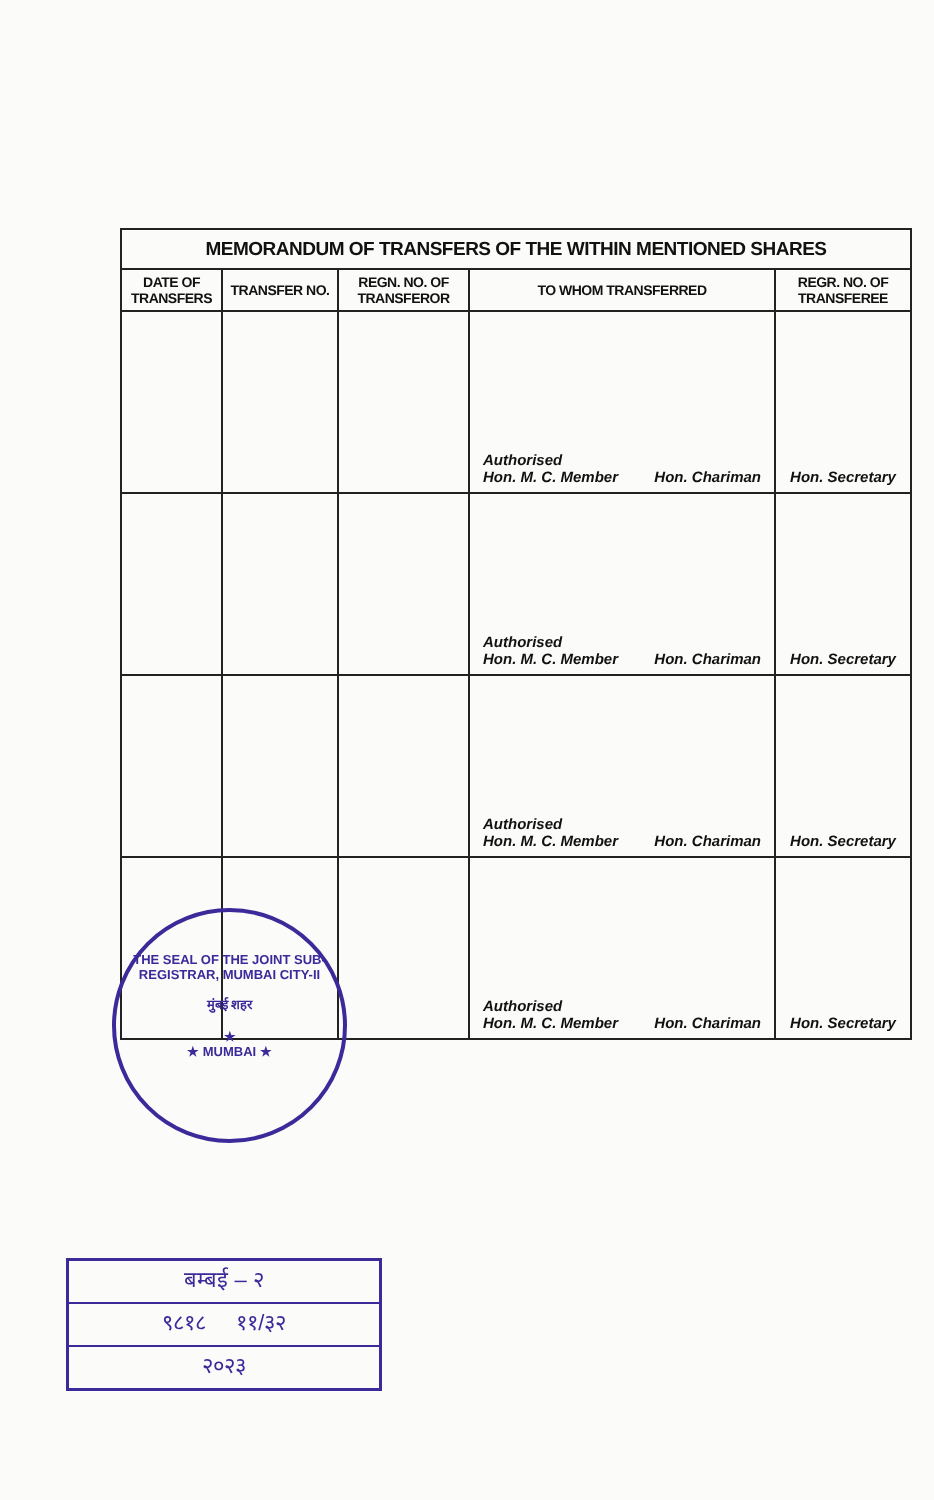| MEMORANDUM OF TRANSFERS OF THE WITHIN MENTIONED SHARES | | | | |
| --- | --- | --- | --- | --- |
| DATE OF TRANSFERS | TRANSFER NO. | REGN. NO. OF TRANSFEROR | TO WHOM TRANSFERRED | REGR. NO. OF TRANSFEREE |
| | | | Authorised Hon. M. C. Member Hon. Chariman | Hon. Secretary |
| | | | Authorised Hon. M. C. Member Hon. Chariman | Hon. Secretary |
| | | | Authorised Hon. M. C. Member Hon. Chariman | Hon. Secretary |
| | | | Authorised Hon. M. C. Member Hon. Chariman | Hon. Secretary |
THE SEAL OF THE JOINT SUB-REGISTRAR, MUMBAI CITY-II
मुंबई शहर
★
★ MUMBAI ★
बम्बई – २
९८१८ ११/३२
२०२३